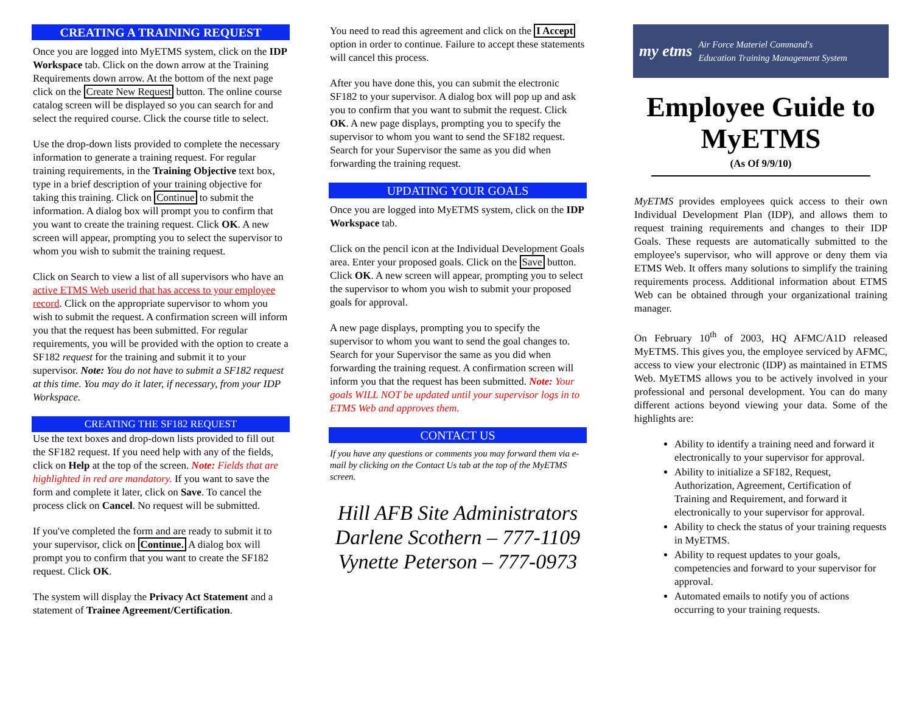CREATING A TRAINING REQUEST
Once you are logged into MyETMS system, click on the IDP Workspace tab. Click on the down arrow at the Training Requirements down arrow. At the bottom of the next page click on the Create New Request button. The online course catalog screen will be displayed so you can search for and select the required course. Click the course title to select.
Use the drop-down lists provided to complete the necessary information to generate a training request. For regular training requirements, in the Training Objective text box, type in a brief description of your training objective for taking this training. Click on Continue to submit the information. A dialog box will prompt you to confirm that you want to create the training request. Click OK. A new screen will appear, prompting you to select the supervisor to whom you wish to submit the training request.
Click on Search to view a list of all supervisors who have an active ETMS Web userid that has access to your employee record. Click on the appropriate supervisor to whom you wish to submit the request. A confirmation screen will inform you that the request has been submitted. For regular requirements, you will be provided with the option to create a SF182 request for the training and submit it to your supervisor. Note: You do not have to submit a SF182 request at this time. You may do it later, if necessary, from your IDP Workspace.
CREATING THE SF182 REQUEST
Use the text boxes and drop-down lists provided to fill out the SF182 request. If you need help with any of the fields, click on Help at the top of the screen. Note: Fields that are highlighted in red are mandatory. If you want to save the form and complete it later, click on Save. To cancel the process click on Cancel. No request will be submitted.
If you've completed the form and are ready to submit it to your supervisor, click on Continue. A dialog box will prompt you to confirm that you want to create the SF182 request. Click OK.
The system will display the Privacy Act Statement and a statement of Trainee Agreement/Certification.
You need to read this agreement and click on the I Accept option in order to continue. Failure to accept these statements will cancel this process.
After you have done this, you can submit the electronic SF182 to your supervisor. A dialog box will pop up and ask you to confirm that you want to submit the request. Click OK. A new page displays, prompting you to specify the supervisor to whom you want to send the SF182 request. Search for your Supervisor the same as you did when forwarding the training request.
UPDATING YOUR GOALS
Once you are logged into MyETMS system, click on the IDP Workspace tab.
Click on the pencil icon at the Individual Development Goals area. Enter your proposed goals. Click on the Save button. Click OK. A new screen will appear, prompting you to select the supervisor to whom you wish to submit your proposed goals for approval.
A new page displays, prompting you to specify the supervisor to whom you want to send the goal changes to. Search for your Supervisor the same as you did when forwarding the training request. A confirmation screen will inform you that the request has been submitted. Note: Your goals WILL NOT be updated until your supervisor logs in to ETMS Web and approves them.
CONTACT US
If you have any questions or comments you may forward them via e-mail by clicking on the Contact Us tab at the top of the MyETMS screen.
Hill AFB Site Administrators
Darlene Scothern – 777-1109
Vynette Peterson – 777-0973
my etms Air Force Materiel Command's
Education Training Management System
Employee Guide to MyETMS
(As Of 9/9/10)
MyETMS provides employees quick access to their own Individual Development Plan (IDP), and allows them to request training requirements and changes to their IDP Goals. These requests are automatically submitted to the employee's supervisor, who will approve or deny them via ETMS Web. It offers many solutions to simplify the training requirements process. Additional information about ETMS Web can be obtained through your organizational training manager.
On February 10<sup>th</sup> of 2003, HQ AFMC/A1D released MyETMS. This gives you, the employee serviced by AFMC, access to view your electronic (IDP) as maintained in ETMS Web. MyETMS allows you to be actively involved in your professional and personal development. You can do many different actions beyond viewing your data. Some of the highlights are:
Ability to identify a training need and forward it electronically to your supervisor for approval.
Ability to initialize a SF182, Request, Authorization, Agreement, Certification of Training and Requirement, and forward it electronically to your supervisor for approval.
Ability to check the status of your training requests in MyETMS.
Ability to request updates to your goals, competencies and forward to your supervisor for approval.
Automated emails to notify you of actions occurring to your training requests.